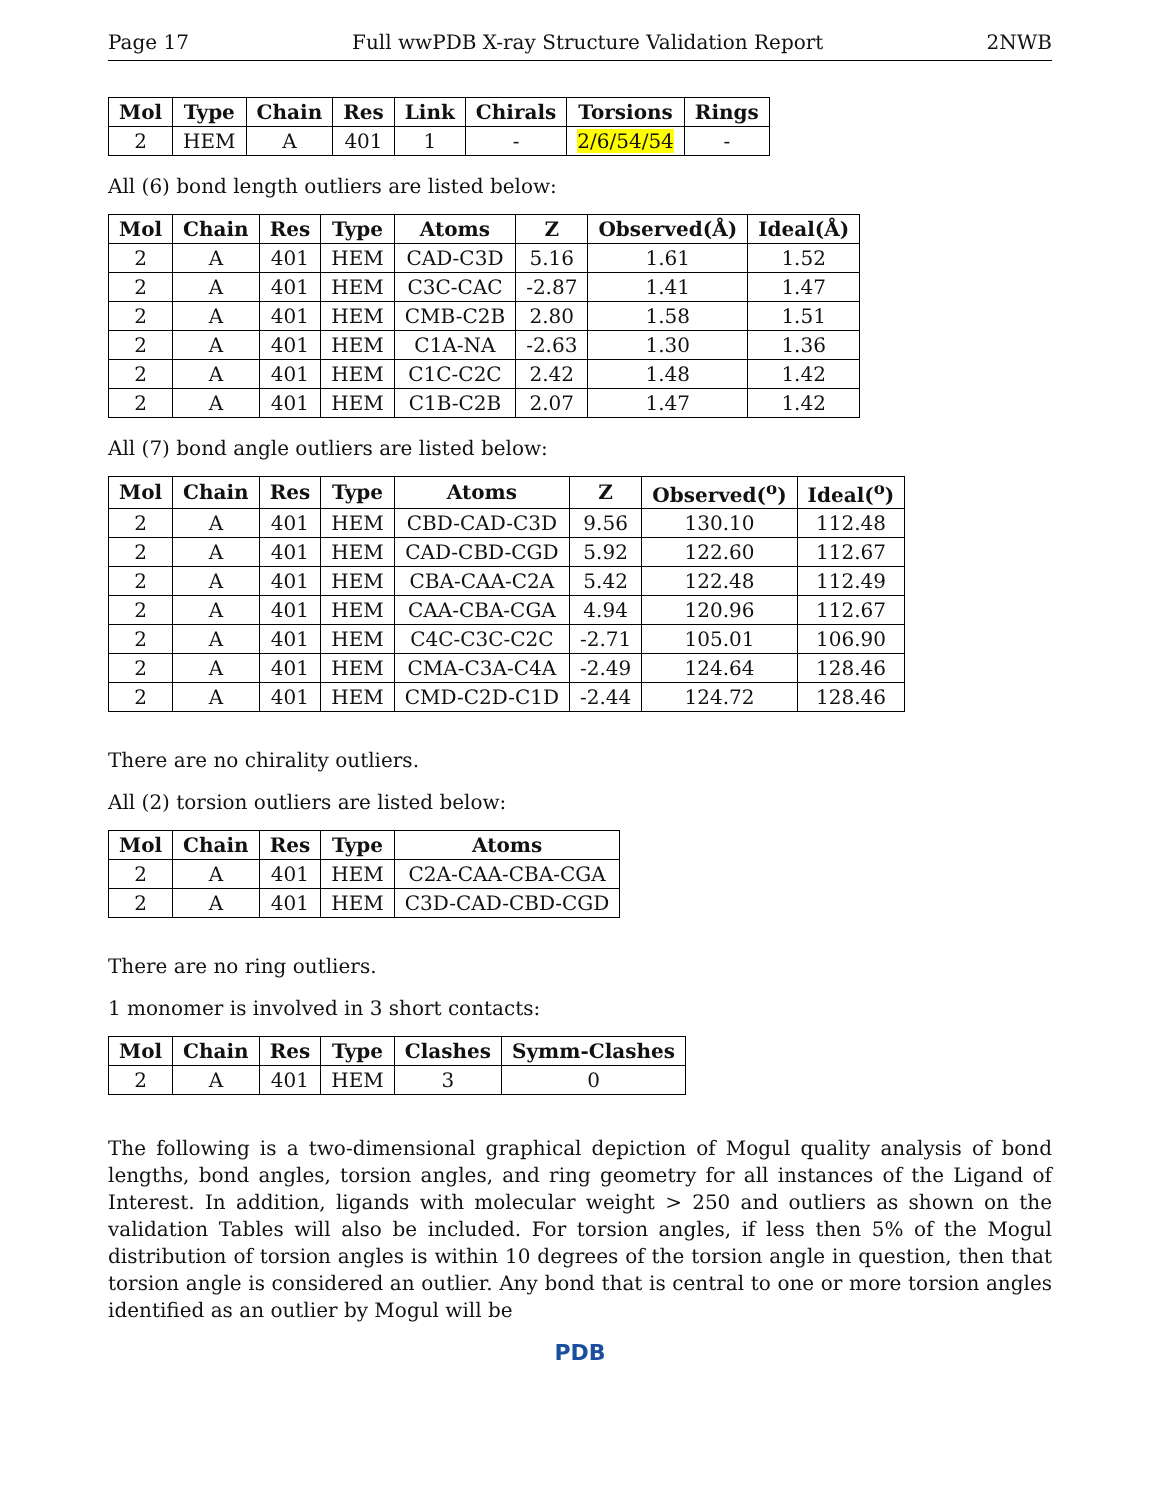Page 17 Full wwPDB X-ray Structure Validation Report 2NWB
| Mol | Type | Chain | Res | Link | Chirals | Torsions | Rings |
| --- | --- | --- | --- | --- | --- | --- | --- |
| 2 | HEM | A | 401 | 1 | - | 2/6/54/54 | - |
All (6) bond length outliers are listed below:
| Mol | Chain | Res | Type | Atoms | Z | Observed(Å) | Ideal(Å) |
| --- | --- | --- | --- | --- | --- | --- | --- |
| 2 | A | 401 | HEM | CAD-C3D | 5.16 | 1.61 | 1.52 |
| 2 | A | 401 | HEM | C3C-CAC | -2.87 | 1.41 | 1.47 |
| 2 | A | 401 | HEM | CMB-C2B | 2.80 | 1.58 | 1.51 |
| 2 | A | 401 | HEM | C1A-NA | -2.63 | 1.30 | 1.36 |
| 2 | A | 401 | HEM | C1C-C2C | 2.42 | 1.48 | 1.42 |
| 2 | A | 401 | HEM | C1B-C2B | 2.07 | 1.47 | 1.42 |
All (7) bond angle outliers are listed below:
| Mol | Chain | Res | Type | Atoms | Z | Observed(<sup>o</sup>) | Ideal(<sup>o</sup>) |
| --- | --- | --- | --- | --- | --- | --- | --- |
| 2 | A | 401 | HEM | CBD-CAD-C3D | 9.56 | 130.10 | 112.48 |
| 2 | A | 401 | HEM | CAD-CBD-CGD | 5.92 | 122.60 | 112.67 |
| 2 | A | 401 | HEM | CBA-CAA-C2A | 5.42 | 122.48 | 112.49 |
| 2 | A | 401 | HEM | CAA-CBA-CGA | 4.94 | 120.96 | 112.67 |
| 2 | A | 401 | HEM | C4C-C3C-C2C | -2.71 | 105.01 | 106.90 |
| 2 | A | 401 | HEM | CMA-C3A-C4A | -2.49 | 124.64 | 128.46 |
| 2 | A | 401 | HEM | CMD-C2D-C1D | -2.44 | 124.72 | 128.46 |
There are no chirality outliers.
All (2) torsion outliers are listed below:
| Mol | Chain | Res | Type | Atoms |
| --- | --- | --- | --- | --- |
| 2 | A | 401 | HEM | C2A-CAA-CBA-CGA |
| 2 | A | 401 | HEM | C3D-CAD-CBD-CGD |
There are no ring outliers.
1 monomer is involved in 3 short contacts:
| Mol | Chain | Res | Type | Clashes | Symm-Clashes |
| --- | --- | --- | --- | --- | --- |
| 2 | A | 401 | HEM | 3 | 0 |
The following is a two-dimensional graphical depiction of Mogul quality analysis of bond lengths, bond angles, torsion angles, and ring geometry for all instances of the Ligand of Interest. In addition, ligands with molecular weight > 250 and outliers as shown on the validation Tables will also be included. For torsion angles, if less then 5% of the Mogul distribution of torsion angles is within 10 degrees of the torsion angle in question, then that torsion angle is considered an outlier. Any bond that is central to one or more torsion angles identified as an outlier by Mogul will be
PDB